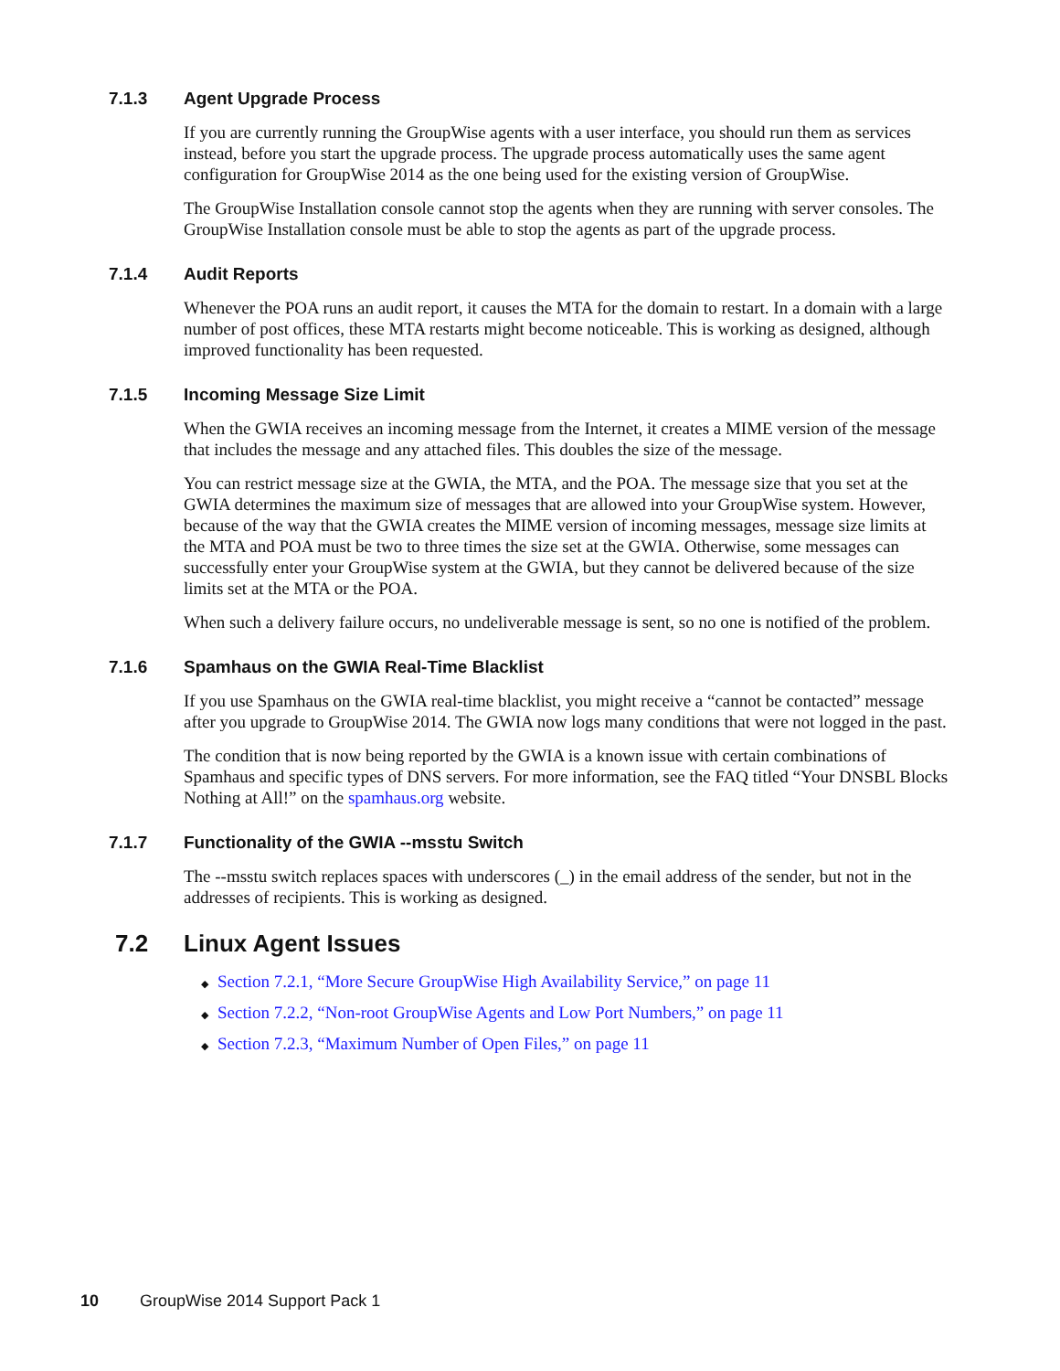7.1.3 Agent Upgrade Process
If you are currently running the GroupWise agents with a user interface, you should run them as services instead, before you start the upgrade process. The upgrade process automatically uses the same agent configuration for GroupWise 2014 as the one being used for the existing version of GroupWise.
The GroupWise Installation console cannot stop the agents when they are running with server consoles. The GroupWise Installation console must be able to stop the agents as part of the upgrade process.
7.1.4 Audit Reports
Whenever the POA runs an audit report, it causes the MTA for the domain to restart. In a domain with a large number of post offices, these MTA restarts might become noticeable. This is working as designed, although improved functionality has been requested.
7.1.5 Incoming Message Size Limit
When the GWIA receives an incoming message from the Internet, it creates a MIME version of the message that includes the message and any attached files. This doubles the size of the message.
You can restrict message size at the GWIA, the MTA, and the POA. The message size that you set at the GWIA determines the maximum size of messages that are allowed into your GroupWise system. However, because of the way that the GWIA creates the MIME version of incoming messages, message size limits at the MTA and POA must be two to three times the size set at the GWIA. Otherwise, some messages can successfully enter your GroupWise system at the GWIA, but they cannot be delivered because of the size limits set at the MTA or the POA.
When such a delivery failure occurs, no undeliverable message is sent, so no one is notified of the problem.
7.1.6 Spamhaus on the GWIA Real-Time Blacklist
If you use Spamhaus on the GWIA real-time blacklist, you might receive a “cannot be contacted” message after you upgrade to GroupWise 2014. The GWIA now logs many conditions that were not logged in the past.
The condition that is now being reported by the GWIA is a known issue with certain combinations of Spamhaus and specific types of DNS servers. For more information, see the FAQ titled “Your DNSBL Blocks Nothing at All!” on the spamhaus.org website.
7.1.7 Functionality of the GWIA --msstu Switch
The --msstu switch replaces spaces with underscores (_) in the email address of the sender, but not in the addresses of recipients. This is working as designed.
7.2 Linux Agent Issues
◆ Section 7.2.1, “More Secure GroupWise High Availability Service,” on page 11
◆ Section 7.2.2, “Non-root GroupWise Agents and Low Port Numbers,” on page 11
◆ Section 7.2.3, “Maximum Number of Open Files,” on page 11
10 GroupWise 2014 Support Pack 1